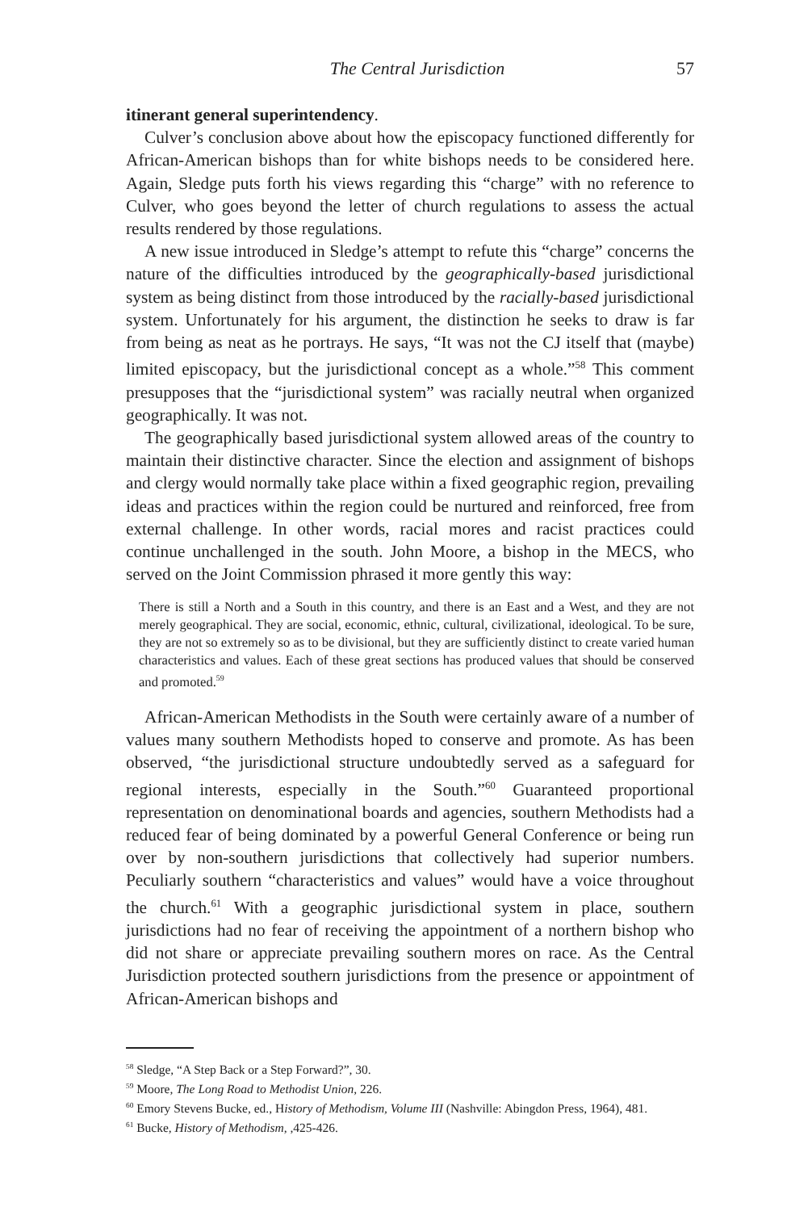The Central Jurisdiction 57
itinerant general superintendency.
Culver’s conclusion above about how the episcopacy functioned differently for African-American bishops than for white bishops needs to be considered here. Again, Sledge puts forth his views regarding this “charge” with no reference to Culver, who goes beyond the letter of church regulations to assess the actual results rendered by those regulations.
A new issue introduced in Sledge’s attempt to refute this “charge” concerns the nature of the difficulties introduced by the geographically-based jurisdictional system as being distinct from those introduced by the racially-based jurisdictional system. Unfortunately for his argument, the distinction he seeks to draw is far from being as neat as he portrays. He says, “It was not the CJ itself that (maybe) limited episcopacy, but the jurisdictional concept as a whole.”<sup>58</sup> This comment presupposes that the “jurisdictional system” was racially neutral when organized geographically. It was not.
The geographically based jurisdictional system allowed areas of the country to maintain their distinctive character. Since the election and assignment of bishops and clergy would normally take place within a fixed geographic region, prevailing ideas and practices within the region could be nurtured and reinforced, free from external challenge. In other words, racial mores and racist practices could continue unchallenged in the south. John Moore, a bishop in the MECS, who served on the Joint Commission phrased it more gently this way:
There is still a North and a South in this country, and there is an East and a West, and they are not merely geographical. They are social, economic, ethnic, cultural, civilizational, ideological. To be sure, they are not so extremely so as to be divisional, but they are sufficiently distinct to create varied human characteristics and values. Each of these great sections has produced values that should be conserved and promoted.<sup>59</sup>
African-American Methodists in the South were certainly aware of a number of values many southern Methodists hoped to conserve and promote. As has been observed, “the jurisdictional structure undoubtedly served as a safeguard for regional interests, especially in the South.”<sup>60</sup> Guaranteed proportional representation on denominational boards and agencies, southern Methodists had a reduced fear of being dominated by a powerful General Conference or being run over by non-southern jurisdictions that collectively had superior numbers. Peculiarly southern “characteristics and values” would have a voice throughout the church.<sup>61</sup> With a geographic jurisdictional system in place, southern jurisdictions had no fear of receiving the appointment of a northern bishop who did not share or appreciate prevailing southern mores on race. As the Central Jurisdiction protected southern jurisdictions from the presence or appointment of African-American bishops and
<sup>58</sup> Sledge, “A Step Back or a Step Forward?”, 30.
<sup>59</sup> Moore, The Long Road to Methodist Union, 226.
<sup>60</sup> Emory Stevens Bucke, ed., History of Methodism, Volume III (Nashville: Abingdon Press, 1964), 481.
<sup>61</sup> Bucke, History of Methodism, ,425-426.